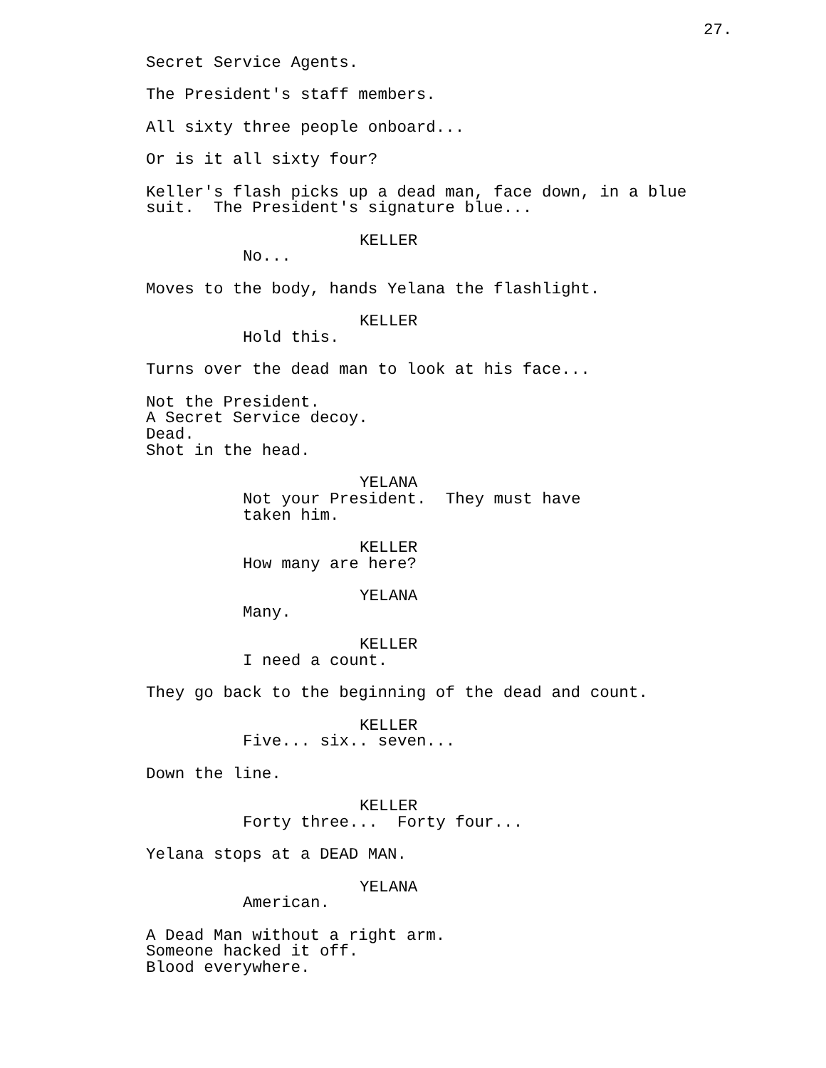27.
Secret Service Agents.
The President's staff members.
All sixty three people onboard...
Or is it all sixty four?
Keller's flash picks up a dead man, face down, in a blue suit. The President's signature blue...
KELLER
No...
Moves to the body, hands Yelana the flashlight.
KELLER
Hold this.
Turns over the dead man to look at his face...
Not the President. A Secret Service decoy. Dead. Shot in the head.
YELANA
Not your President. They must have taken him.
KELLER
How many are here?
YELANA
Many.
KELLER
I need a count.
They go back to the beginning of the dead and count.
KELLER
Five... six.. seven...
Down the line.
KELLER
Forty three... Forty four...
Yelana stops at a DEAD MAN.
YELANA
American.
A Dead Man without a right arm. Someone hacked it off. Blood everywhere.